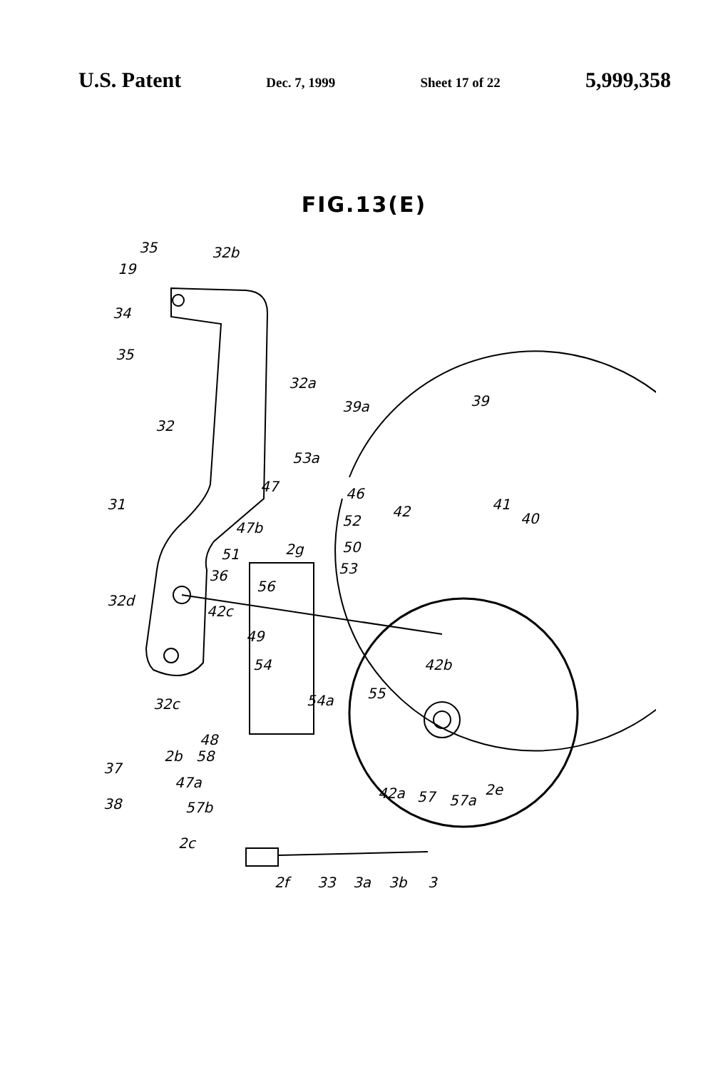U.S. Patent Dec. 7, 1999 Sheet 17 of 22 5,999,358
FIG.13(E)
35
19
32b
34
35
32a
32
39a
39
53a
47
31
46
47b
52
42
41
40
2g
50
51
53
36
56
32d
42c
49
54
42b
55
54a
32c
48
2b
58
37
47a
42a
57
57a
2e
38
57b
2c
2f
33
3a
3b
3